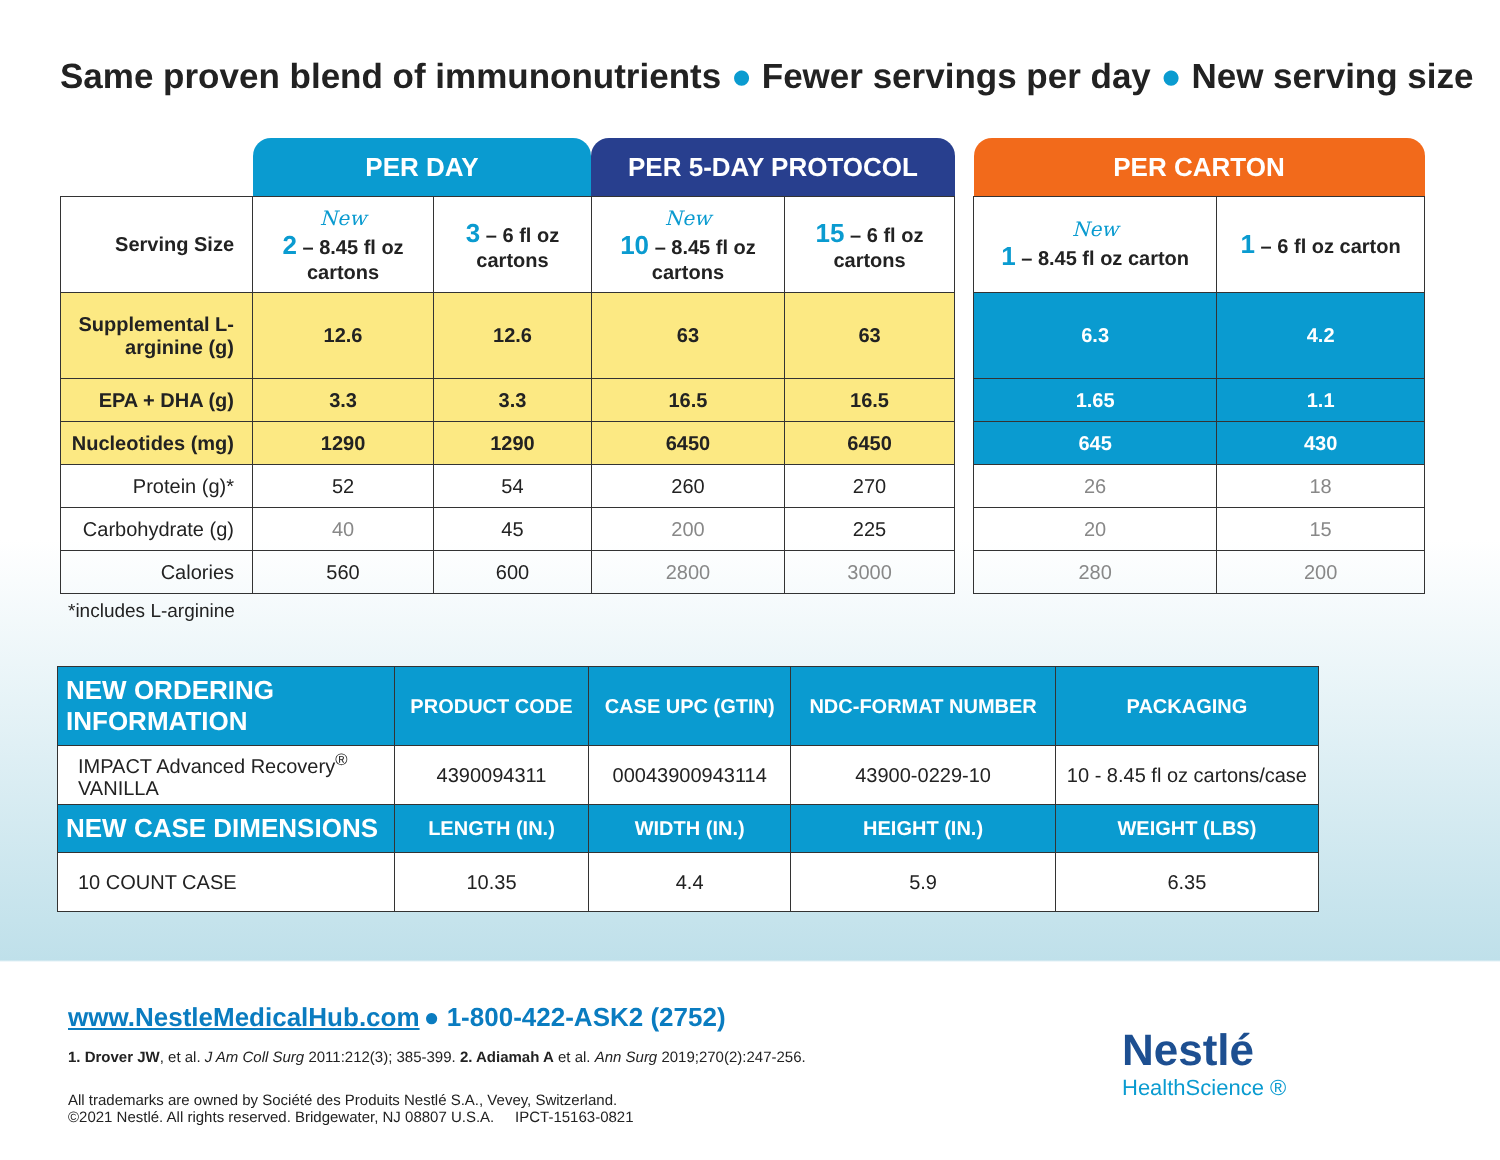Same proven blend of immunonutrients ● Fewer servings per day ● New serving size
| | PER DAY | | PER 5-DAY PROTOCOL | |
| --- | --- | --- | --- | --- |
| Serving Size | New 2 – 8.45 fl oz cartons | 3 – 6 fl oz cartons | New 10 – 8.45 fl oz cartons | 15 – 6 fl oz cartons |
| Supplemental L-arginine (g) | 12.6 | 12.6 | 63 | 63 |
| EPA + DHA (g) | 3.3 | 3.3 | 16.5 | 16.5 |
| Nucleotides (mg) | 1290 | 1290 | 6450 | 6450 |
| Protein (g)* | 52 | 54 | 260 | 270 |
| Carbohydrate (g) | 40 | 45 | 200 | 225 |
| Calories | 560 | 600 | 2800 | 3000 |
| PER CARTON | |
| --- | --- |
| New 1 – 8.45 fl oz carton | 1 – 6 fl oz carton |
| 6.3 | 4.2 |
| 1.65 | 1.1 |
| 645 | 430 |
| 26 | 18 |
| 20 | 15 |
| 280 | 200 |
*includes L-arginine
| NEW ORDERING INFORMATION | PRODUCT CODE | CASE UPC (GTIN) | NDC-FORMAT NUMBER | PACKAGING |
| --- | --- | --- | --- | --- |
| IMPACT Advanced Recovery<sup>®</sup> VANILLA | 4390094311 | 00043900943114 | 43900-0229-10 | 10 - 8.45 fl oz cartons/case |
| NEW CASE DIMENSIONS | LENGTH (IN.) | WIDTH (IN.) | HEIGHT (IN.) | WEIGHT (LBS) |
| 10 COUNT CASE | 10.35 | 4.4 | 5.9 | 6.35 |
www.NestleMedicalHub.com ● 1-800-422-ASK2 (2752)
1. Drover JW, et al. J Am Coll Surg 2011:212(3); 385-399. 2. Adiamah A et al. Ann Surg 2019;270(2):247-256.
All trademarks are owned by Société des Produits Nestlé S.A., Vevey, Switzerland.
©2021 Nestlé. All rights reserved. Bridgewater, NJ 08807 U.S.A. IPCT-15163-0821
Nestlé
HealthScience ®